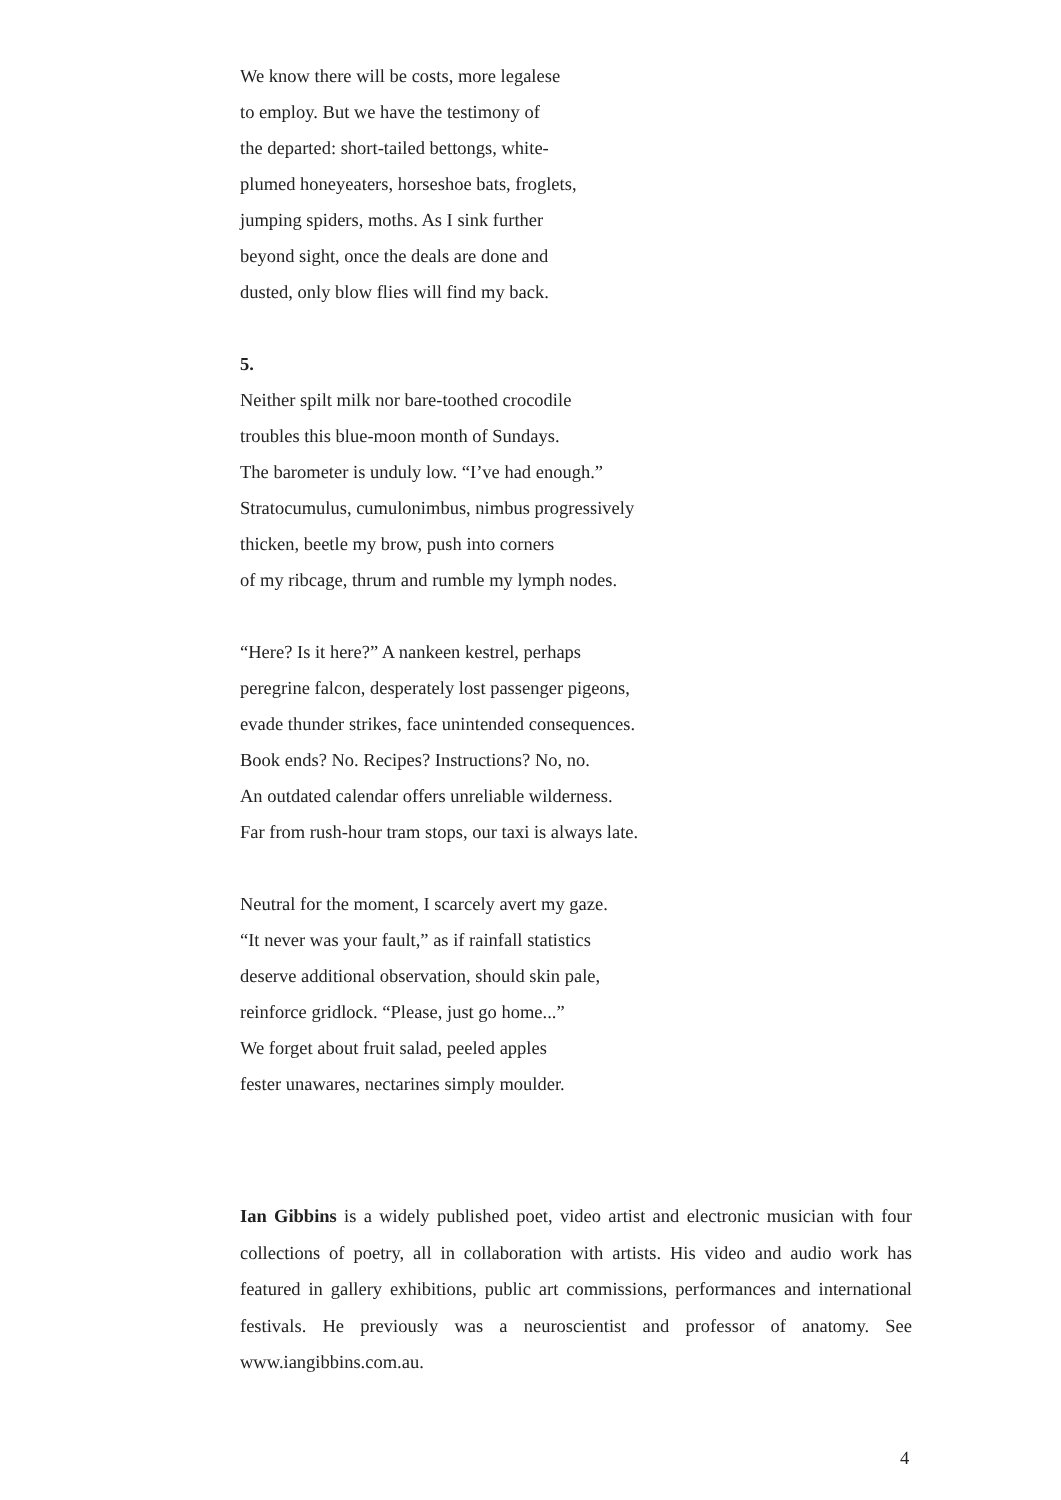We know there will be costs, more legalese
to employ. But we have the testimony of
the departed: short-tailed bettongs, white-
plumed honeyeaters, horseshoe bats, froglets,
jumping spiders, moths. As I sink further
beyond sight, once the deals are done and
dusted, only blow flies will find my back.
5.
Neither spilt milk nor bare-toothed crocodile
troubles this blue-moon month of Sundays.
The barometer is unduly low. “I’ve had enough.”
Stratocumulus, cumulonimbus, nimbus progressively
thicken, beetle my brow, push into corners
of my ribcage, thrum and rumble my lymph nodes.
“Here? Is it here?” A nankeen kestrel, perhaps
peregrine falcon, desperately lost passenger pigeons,
evade thunder strikes, face unintended consequences.
Book ends? No. Recipes? Instructions? No, no.
An outdated calendar offers unreliable wilderness.
Far from rush-hour tram stops, our taxi is always late.
Neutral for the moment, I scarcely avert my gaze.
“It never was your fault,” as if rainfall statistics
deserve additional observation, should skin pale,
reinforce gridlock. “Please, just go home...”
We forget about fruit salad, peeled apples
fester unawares, nectarines simply moulder.
Ian Gibbins is a widely published poet, video artist and electronic musician with four collections of poetry, all in collaboration with artists. His video and audio work has featured in gallery exhibitions, public art commissions, performances and international festivals. He previously was a neuroscientist and professor of anatomy. See www.iangibbins.com.au.
4